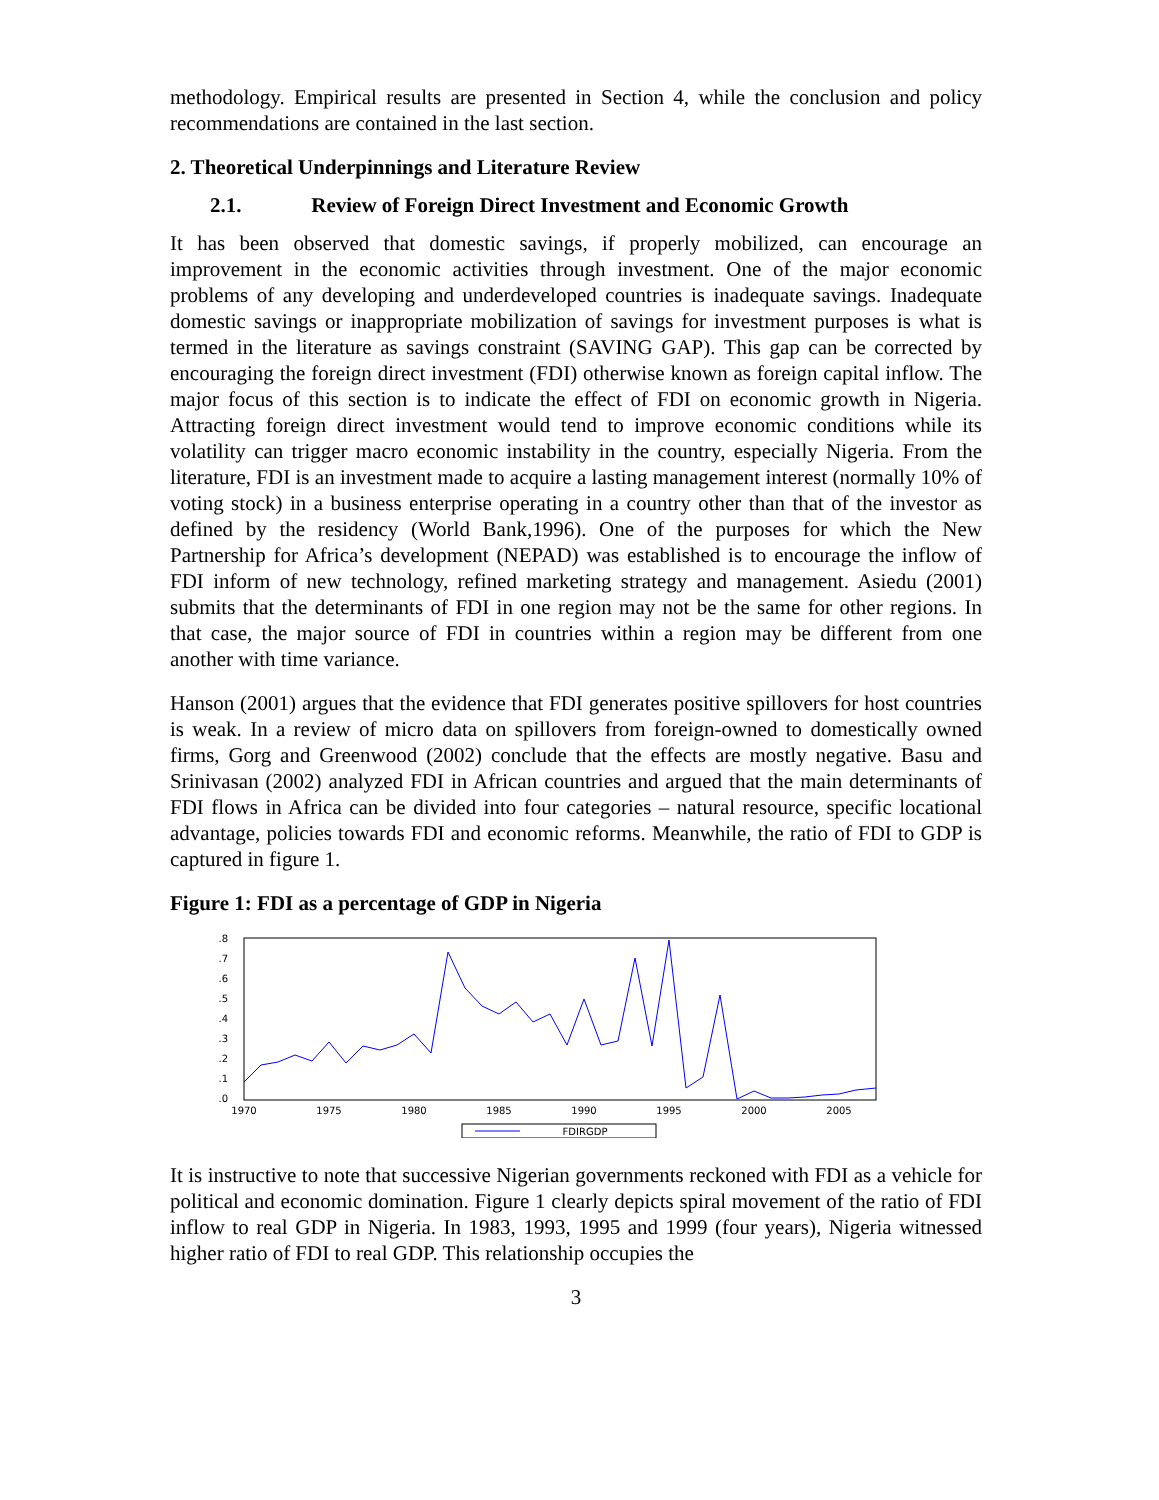methodology. Empirical results are presented in Section 4, while the conclusion and policy recommendations are contained in the last section.
2. Theoretical Underpinnings and Literature Review
2.1. Review of Foreign Direct Investment and Economic Growth
It has been observed that domestic savings, if properly mobilized, can encourage an improvement in the economic activities through investment. One of the major economic problems of any developing and underdeveloped countries is inadequate savings. Inadequate domestic savings or inappropriate mobilization of savings for investment purposes is what is termed in the literature as savings constraint (SAVING GAP). This gap can be corrected by encouraging the foreign direct investment (FDI) otherwise known as foreign capital inflow. The major focus of this section is to indicate the effect of FDI on economic growth in Nigeria. Attracting foreign direct investment would tend to improve economic conditions while its volatility can trigger macro economic instability in the country, especially Nigeria. From the literature, FDI is an investment made to acquire a lasting management interest (normally 10% of voting stock) in a business enterprise operating in a country other than that of the investor as defined by the residency (World Bank,1996). One of the purposes for which the New Partnership for Africa’s development (NEPAD) was established is to encourage the inflow of FDI inform of new technology, refined marketing strategy and management. Asiedu (2001) submits that the determinants of FDI in one region may not be the same for other regions. In that case, the major source of FDI in countries within a region may be different from one another with time variance.
Hanson (2001) argues that the evidence that FDI generates positive spillovers for host countries is weak. In a review of micro data on spillovers from foreign-owned to domestically owned firms, Gorg and Greenwood (2002) conclude that the effects are mostly negative. Basu and Srinivasan (2002) analyzed FDI in African countries and argued that the main determinants of FDI flows in Africa can be divided into four categories – natural resource, specific locational advantage, policies towards FDI and economic reforms. Meanwhile, the ratio of FDI to GDP is captured in figure 1.
Figure 1: FDI as a percentage of GDP in Nigeria
.8
.7
.6
.5
.4
.3
.2
.1
.0
1970
1975
1980
1985
1990
1995
2000
2005
FDIRGDP
It is instructive to note that successive Nigerian governments reckoned with FDI as a vehicle for political and economic domination. Figure 1 clearly depicts spiral movement of the ratio of FDI inflow to real GDP in Nigeria. In 1983, 1993, 1995 and 1999 (four years), Nigeria witnessed higher ratio of FDI to real GDP. This relationship occupies the
3